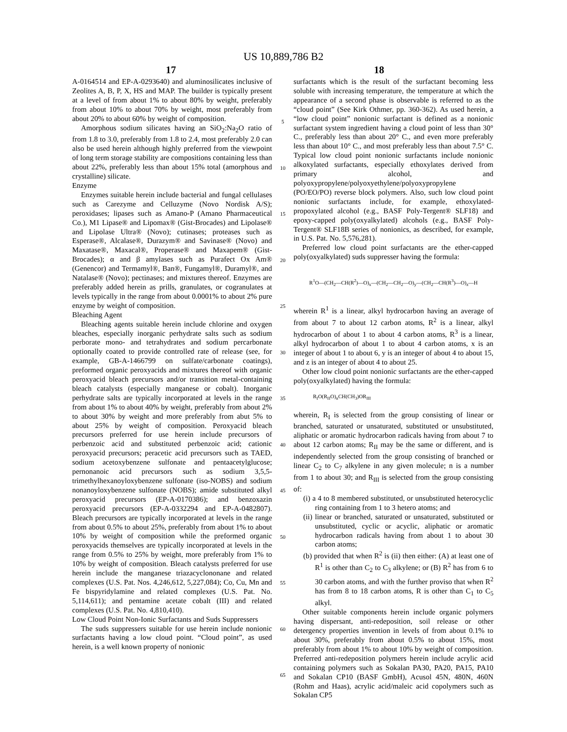US 10,889,786 B2
17 18
A-0164514 and EP-A-0293640) and aluminosilicates inclusive of Zeolites A, B, P, X, HS and MAP. The builder is typically present at a level of from about 1% to about 80% by weight, preferably from about 10% to about 70% by weight, most preferably from about 20% to about 60% by weight of composition.
Amorphous sodium silicates having an SiO<sub>2</sub>:Na<sub>2</sub>O ratio of from 1.8 to 3.0, preferably from 1.8 to 2.4, most preferably 2.0 can also be used herein although highly preferred from the viewpoint of long term storage stability are compositions containing less than about 22%, preferably less than about 15% total (amorphous and crystalline) silicate.
Enzyme
Enzymes suitable herein include bacterial and fungal cellulases such as Carezyme and Celluzyme (Novo Nordisk A/S); peroxidases; lipases such as Amano-P (Amano Pharmaceutical Co.), M1 Lipase® and Lipomax® (Gist-Brocades) and Lipolase® and Lipolase Ultra® (Novo); cutinases; proteases such as Esperase®, Alcalase®, Durazym® and Savinase® (Novo) and Maxatase®, Maxacal®, Properase® and Maxapem® (Gist-Brocades); α and β amylases such as Purafect Ox Am® (Genencor) and Termamyl®, Ban®, Fungamyl®, Duramyl®, and Natalase® (Novo); pectinases; and mixtures thereof. Enzymes are preferably added herein as prills, granulates, or cogranulates at levels typically in the range from about 0.0001% to about 2% pure enzyme by weight of composition.
Bleaching Agent
Bleaching agents suitable herein include chlorine and oxygen bleaches, especially inorganic perhydrate salts such as sodium perborate mono- and tetrahydrates and sodium percarbonate optionally coated to provide controlled rate of release (see, for example, GB-A-1466799 on sulfate/carbonate coatings), preformed organic peroxyacids and mixtures thereof with organic peroxyacid bleach precursors and/or transition metal-containing bleach catalysts (especially manganese or cobalt). Inorganic perhydrate salts are typically incorporated at levels in the range from about 1% to about 40% by weight, preferably from about 2% to about 30% by weight and more preferably from abut 5% to about 25% by weight of composition. Peroxyacid bleach precursors preferred for use herein include precursors of perbenzoic acid and substituted perbenzoic acid; cationic peroxyacid precursors; peracetic acid precursors such as TAED, sodium acetoxybenzene sulfonate and pentaacetylglucose; pernonanoic acid precursors such as sodium 3,5,5-trimethylhexanoyloxybenzene sulfonate (iso-NOBS) and sodium nonanoyloxybenzene sulfonate (NOBS); amide substituted alkyl peroxyacid precursors (EP-A-0170386); and benzoxazin peroxyacid precursors (EP-A-0332294 and EP-A-0482807). Bleach precursors are typically incorporated at levels in the range from about 0.5% to about 25%, preferably from about 1% to about 10% by weight of composition while the preformed organic peroxyacids themselves are typically incorporated at levels in the range from 0.5% to 25% by weight, more preferably from 1% to 10% by weight of composition. Bleach catalysts preferred for use herein include the manganese triazacyclononane and related complexes (U.S. Pat. Nos. 4,246,612, 5,227,084); Co, Cu, Mn and Fe bispyridylamine and related complexes (U.S. Pat. No. 5,114,611); and pentamine acetate cobalt (III) and related complexes (U.S. Pat. No. 4,810,410).
Low Cloud Point Non-Ionic Surfactants and Suds Suppressers
The suds suppressers suitable for use herein include nonionic surfactants having a low cloud point. “Cloud point”, as used herein, is a well known property of nonionic
5
10
15
20
25
30
35
40
45
50
55
60
65
surfactants which is the result of the surfactant becoming less soluble with increasing temperature, the temperature at which the appearance of a second phase is observable is referred to as the “cloud point” (See Kirk Othmer, pp. 360-362). As used herein, a “low cloud point” nonionic surfactant is defined as a nonionic surfactant system ingredient having a cloud point of less than 30° C., preferably less than about 20° C., and even more preferably less than about 10° C., and most preferably less than about 7.5° C. Typical low cloud point nonionic surfactants include nonionic alkoxylated surfactants, especially ethoxylates derived from primary alcohol, and polyoxypropylene/polyoxyethylene/polyoxypropylene (PO/EO/PO) reverse block polymers. Also, such low cloud point nonionic surfactants include, for example, ethoxylated-propoxylated alcohol (e.g., BASF Poly-Tergent® SLF18) and epoxy-capped poly(oxyalkylated) alcohols (e.g., BASF Poly-Tergent® SLF18B series of nonionics, as described, for example, in U.S. Pat. No. 5,576,281).
Preferred low cloud point surfactants are the ether-capped poly(oxyalkylated) suds suppresser having the formula:
R<sup>1</sup>O—(CH<sub>2</sub>—CH(R<sup>2</sup>)—O)<sub>x</sub>—(CH<sub>2</sub>—CH<sub>2</sub>—O)<sub>y</sub>—(CH<sub>2</sub>—CH(R<sup>3</sup>)—O)<sub>z</sub>—H
wherein R<sup>1</sup> is a linear, alkyl hydrocarbon having an average of from about 7 to about 12 carbon atoms, R<sup>2</sup> is a linear, alkyl hydrocarbon of about 1 to about 4 carbon atoms, R<sup>3</sup> is a linear, alkyl hydrocarbon of about 1 to about 4 carbon atoms, x is an integer of about 1 to about 6, y is an integer of about 4 to about 15, and z is an integer of about 4 to about 25.
Other low cloud point nonionic surfactants are the ether-capped poly(oxyalkylated) having the formula:
R<sub>I</sub>O(R<sub>II</sub>O)<sub>n</sub>CH(CH<sub>3</sub>)OR<sub>III</sub>
wherein, R<sub>I</sub> is selected from the group consisting of linear or branched, saturated or unsaturated, substituted or unsubstituted, aliphatic or aromatic hydrocarbon radicals having from about 7 to about 12 carbon atoms; R<sub>II</sub> may be the same or different, and is independently selected from the group consisting of branched or linear C<sub>2</sub> to C<sub>7</sub> alkylene in any given molecule; n is a number from 1 to about 30; and R<sub>III</sub> is selected from the group consisting of:
(i) a 4 to 8 membered substituted, or unsubstituted heterocyclic ring containing from 1 to 3 hetero atoms; and
(ii) linear or branched, saturated or unsaturated, substituted or unsubstituted, cyclic or acyclic, aliphatic or aromatic hydrocarbon radicals having from about 1 to about 30 carbon atoms;
(b) provided that when R<sup>2</sup> is (ii) then either: (A) at least one of R<sup>1</sup> is other than C<sub>2</sub> to C<sub>3</sub> alkylene; or (B) R<sup>2</sup> has from 6 to 30 carbon atoms, and with the further proviso that when R<sup>2</sup> has from 8 to 18 carbon atoms, R is other than C<sub>1</sub> to C<sub>5</sub> alkyl.
Other suitable components herein include organic polymers having dispersant, anti-redeposition, soil release or other detergency properties invention in levels of from about 0.1% to about 30%, preferably from about 0.5% to about 15%, most preferably from about 1% to about 10% by weight of composition. Preferred anti-redeposition polymers herein include acrylic acid containing polymers such as Sokalan PA30, PA20, PA15, PA10 and Sokalan CP10 (BASF GmbH), Acusol 45N, 480N, 460N (Rohm and Haas), acrylic acid/maleic acid copolymers such as Sokalan CP5